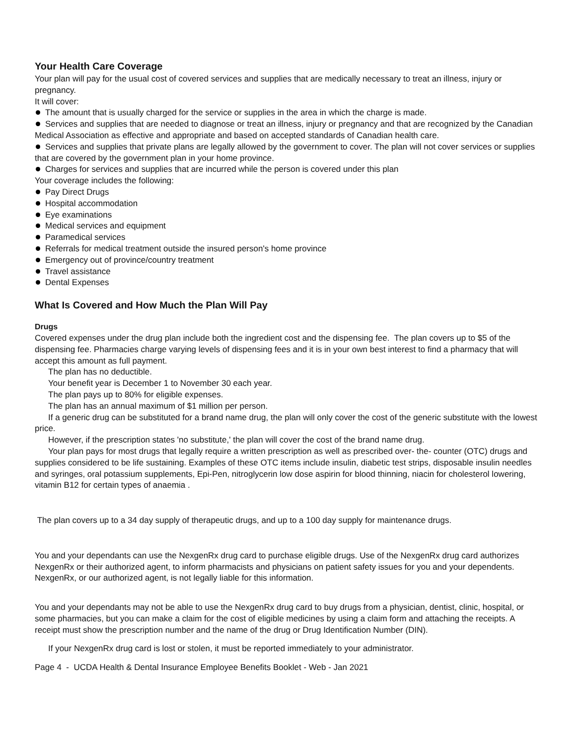Your Health Care Coverage
Your plan will pay for the usual cost of covered services and supplies that are medically necessary to treat an illness, injury or pregnancy.
It will cover:
The amount that is usually charged for the service or supplies in the area in which the charge is made.
Services and supplies that are needed to diagnose or treat an illness, injury or pregnancy and that are recognized by the Canadian Medical Association as effective and appropriate and based on accepted standards of Canadian health care.
Services and supplies that private plans are legally allowed by the government to cover. The plan will not cover services or supplies that are covered by the government plan in your home province.
Charges for services and supplies that are incurred while the person is covered under this plan
Your coverage includes the following:
Pay Direct Drugs
Hospital accommodation
Eye examinations
Medical services and equipment
Paramedical services
Referrals for medical treatment outside the insured person's home province
Emergency out of province/country treatment
Travel assistance
Dental Expenses
What Is Covered and How Much the Plan Will Pay
Drugs
Covered expenses under the drug plan include both the ingredient cost and the dispensing fee. The plan covers up to $5 of the dispensing fee. Pharmacies charge varying levels of dispensing fees and it is in your own best interest to find a pharmacy that will accept this amount as full payment.
The plan has no deductible.
Your benefit year is December 1 to November 30 each year.
The plan pays up to 80% for eligible expenses.
The plan has an annual maximum of $1 million per person.
If a generic drug can be substituted for a brand name drug, the plan will only cover the cost of the generic substitute with the lowest price.
However, if the prescription states 'no substitute,' the plan will cover the cost of the brand name drug.
Your plan pays for most drugs that legally require a written prescription as well as prescribed over- the- counter (OTC) drugs and supplies considered to be life sustaining. Examples of these OTC items include insulin, diabetic test strips, disposable insulin needles and syringes, oral potassium supplements, Epi-Pen, nitroglycerin low dose aspirin for blood thinning, niacin for cholesterol lowering, vitamin B12 for certain types of anaemia .
The plan covers up to a 34 day supply of therapeutic drugs, and up to a 100 day supply for maintenance drugs.
You and your dependants can use the NexgenRx drug card to purchase eligible drugs. Use of the NexgenRx drug card authorizes NexgenRx or their authorized agent, to inform pharmacists and physicians on patient safety issues for you and your dependents. NexgenRx, or our authorized agent, is not legally liable for this information.
You and your dependants may not be able to use the NexgenRx drug card to buy drugs from a physician, dentist, clinic, hospital, or some pharmacies, but you can make a claim for the cost of eligible medicines by using a claim form and attaching the receipts. A receipt must show the prescription number and the name of the drug or Drug Identification Number (DIN).
If your NexgenRx drug card is lost or stolen, it must be reported immediately to your administrator.
Page 4 - UCDA Health & Dental Insurance Employee Benefits Booklet - Web - Jan 2021